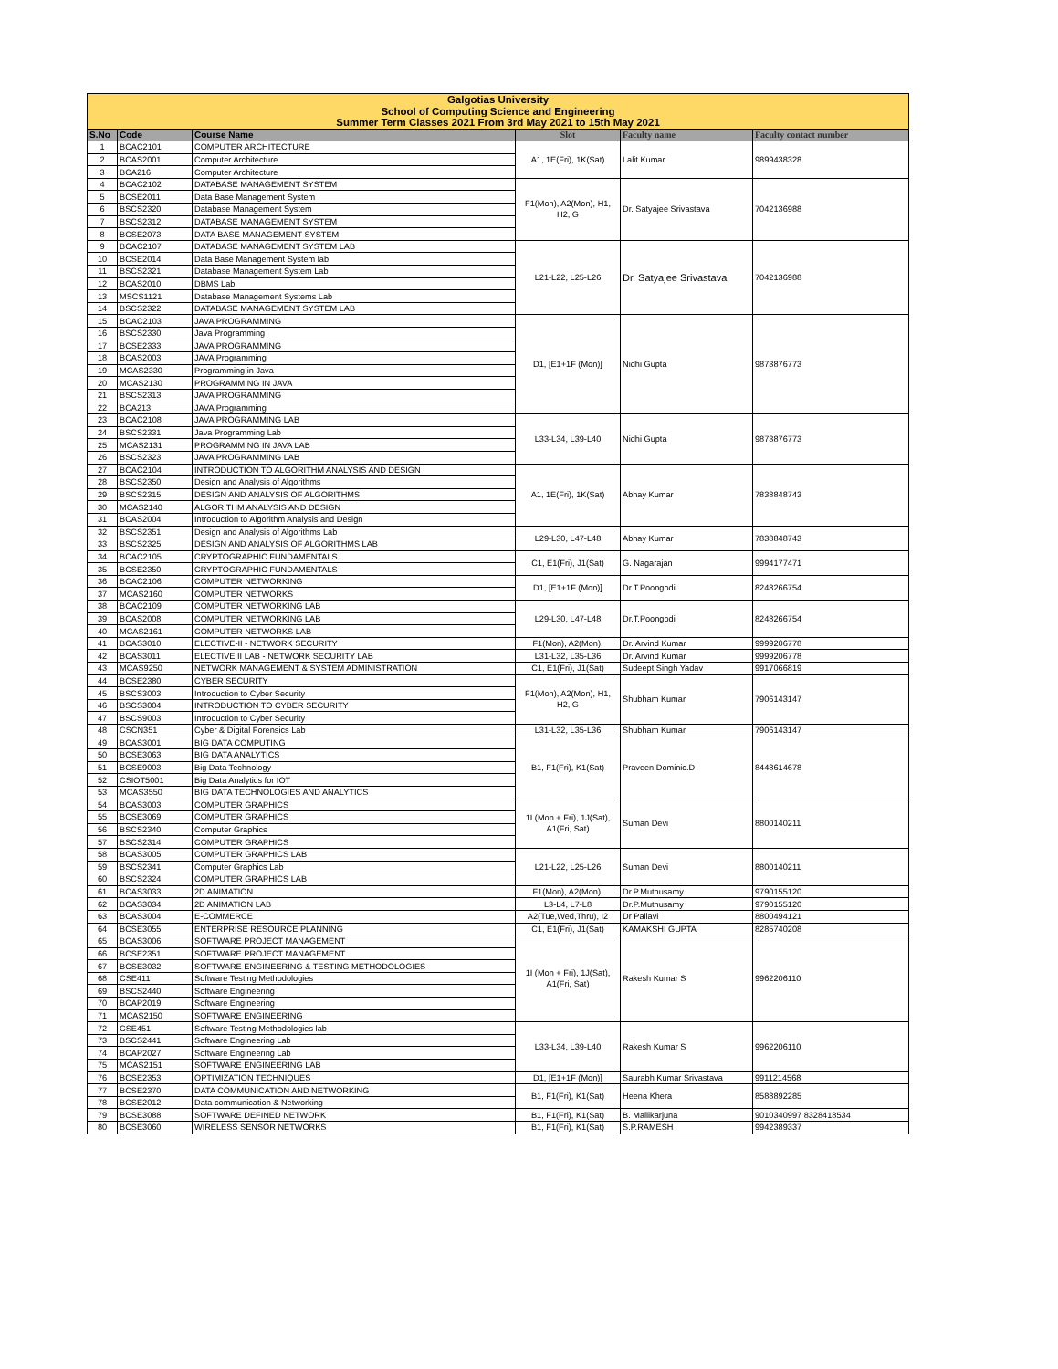| Galgotias University | | | | | |
| --- | --- | --- | --- | --- | --- |
| School of Computing Science and Engineering | | | | | |
| Summer Term Classes 2021 From 3rd May 2021 to 15th May 2021 | | | | | |
| S.No | Code | Course Name | Slot | Faculty name | Faculty contact number |
| 1 | BCAC2101 | COMPUTER ARCHITECTURE | A1, 1E(Fri), 1K(Sat) | Lalit Kumar | 9899438328 |
| 2 | BCAS2001 | Computer Architecture | | | |
| 3 | BCA216 | Computer Architecture | | | |
| 4 | BCAC2102 | DATABASE MANAGEMENT SYSTEM | F1(Mon), A2(Mon), H1, H2, G | Dr. Satyajee Srivastava | 7042136988 |
| 5 | BCSE2011 | Data Base Management System | | | |
| 6 | BSCS2320 | Database Management System | | | |
| 7 | BSCS2312 | DATABASE MANAGEMENT SYSTEM | | | |
| 8 | BCSE2073 | DATA BASE MANAGEMENT SYSTEM | | | |
| 9 | BCAC2107 | DATABASE MANAGEMENT SYSTEM LAB | L21-L22, L25-L26 | Dr. Satyajee Srivastava | 7042136988 |
| 10 | BCSE2014 | Data Base Management System lab | | | |
| 11 | BSCS2321 | Database Management System Lab | | | |
| 12 | BCAS2010 | DBMS Lab | | | |
| 13 | MSCS1121 | Database Management Systems Lab | | | |
| 14 | BSCS2322 | DATABASE MANAGEMENT SYSTEM LAB | | | |
| 15 | BCAC2103 | JAVA PROGRAMMING | D1, [E1+1F (Mon)] | Nidhi Gupta | 9873876773 |
| 16 | BSCS2330 | Java Programming | | | |
| 17 | BCSE2333 | JAVA PROGRAMMING | | | |
| 18 | BCAS2003 | JAVA Programming | | | |
| 19 | MCAS2330 | Programming in Java | | | |
| 20 | MCAS2130 | PROGRAMMING IN JAVA | | | |
| 21 | BSCS2313 | JAVA PROGRAMMING | | | |
| 22 | BCA213 | JAVA Programming | | | |
| 23 | BCAC2108 | JAVA PROGRAMMING LAB | L33-L34, L39-L40 | Nidhi Gupta | 9873876773 |
| 24 | BSCS2331 | Java Programming Lab | | | |
| 25 | MCAS2131 | PROGRAMMING IN JAVA LAB | | | |
| 26 | BSCS2323 | JAVA PROGRAMMING LAB | | | |
| 27 | BCAC2104 | INTRODUCTION TO ALGORITHM ANALYSIS AND DESIGN | A1, 1E(Fri), 1K(Sat) | Abhay Kumar | 7838848743 |
| 28 | BSCS2350 | Design and Analysis of Algorithms | | | |
| 29 | BSCS2315 | DESIGN AND ANALYSIS OF ALGORITHMS | | | |
| 30 | MCAS2140 | ALGORITHM ANALYSIS AND DESIGN | | | |
| 31 | BCAS2004 | Introduction to Algorithm Analysis and Design | | | |
| 32 | BSCS2351 | Design and Analysis of Algorithms Lab | L29-L30, L47-L48 | Abhay Kumar | 7838848743 |
| 33 | BSCS2325 | DESIGN AND ANALYSIS OF ALGORITHMS LAB | | | |
| 34 | BCAC2105 | CRYPTOGRAPHIC FUNDAMENTALS | C1, E1(Fri), J1(Sat) | G. Nagarajan | 9994177471 |
| 35 | BCSE2350 | CRYPTOGRAPHIC FUNDAMENTALS | | | |
| 36 | BCAC2106 | COMPUTER NETWORKING | D1, [E1+1F (Mon)] | Dr.T.Poongodi | 8248266754 |
| 37 | MCAS2160 | COMPUTER NETWORKS | | | |
| 38 | BCAC2109 | COMPUTER NETWORKING LAB | L29-L30, L47-L48 | Dr.T.Poongodi | 8248266754 |
| 39 | BCAS2008 | COMPUTER NETWORKING LAB | | | |
| 40 | MCAS2161 | COMPUTER NETWORKS LAB | | | |
| 41 | BCAS3010 | ELECTIVE-II - NETWORK SECURITY | F1(Mon), A2(Mon), | Dr. Arvind Kumar | 9999206778 |
| 42 | BCAS3011 | ELECTIVE II LAB - NETWORK SECURITY LAB | L31-L32, L35-L36 | Dr. Arvind Kumar | 9999206778 |
| 43 | MCAS9250 | NETWORK MANAGEMENT & SYSTEM ADMINISTRATION | C1, E1(Fri), J1(Sat) | Sudeept Singh Yadav | 9917066819 |
| 44 | BCSE2380 | CYBER SECURITY | F1(Mon), A2(Mon), H1, H2, G | Shubham Kumar | 7906143147 |
| 45 | BSCS3003 | Introduction to Cyber Security | | | |
| 46 | BSCS3004 | INTRODUCTION TO CYBER SECURITY | | | |
| 47 | BSCS9003 | Introduction to Cyber Security | | | |
| 48 | CSCN351 | Cyber & Digital Forensics Lab | L31-L32, L35-L36 | Shubham Kumar | 7906143147 |
| 49 | BCAS3001 | BIG DATA COMPUTING | B1, F1(Fri), K1(Sat) | Praveen Dominic.D | 8448614678 |
| 50 | BCSE3063 | BIG DATA ANALYTICS | | | |
| 51 | BCSE9003 | Big Data Technology | | | |
| 52 | CSIOT5001 | Big Data Analytics for IOT | | | |
| 53 | MCAS3550 | BIG DATA TECHNOLOGIES AND ANALYTICS | | | |
| 54 | BCAS3003 | COMPUTER GRAPHICS | 1I (Mon + Fri), 1J(Sat), A1(Fri, Sat) | Suman Devi | 8800140211 |
| 55 | BCSE3069 | COMPUTER GRAPHICS | | | |
| 56 | BSCS2340 | Computer Graphics | | | |
| 57 | BSCS2314 | COMPUTER GRAPHICS | | | |
| 58 | BCAS3005 | COMPUTER GRAPHICS LAB | L21-L22, L25-L26 | Suman Devi | 8800140211 |
| 59 | BSCS2341 | Computer Graphics Lab | | | |
| 60 | BSCS2324 | COMPUTER GRAPHICS LAB | | | |
| 61 | BCAS3033 | 2D ANIMATION | F1(Mon), A2(Mon), | Dr.P.Muthusamy | 9790155120 |
| 62 | BCAS3034 | 2D ANIMATION LAB | L3-L4, L7-L8 | Dr.P.Muthusamy | 9790155120 |
| 63 | BCAS3004 | E-COMMERCE | A2(Tue,Wed,Thru), I2 | Dr Pallavi | 8800494121 |
| 64 | BCSE3055 | ENTERPRISE RESOURCE PLANNING | C1, E1(Fri), J1(Sat) | KAMAKSHI GUPTA | 8285740208 |
| 65 | BCAS3006 | SOFTWARE PROJECT MANAGEMENT | 1I (Mon + Fri), 1J(Sat), A1(Fri, Sat) | Rakesh Kumar S | 9962206110 |
| 66 | BCSE2351 | SOFTWARE PROJECT MANAGEMENT | | | |
| 67 | BCSE3032 | SOFTWARE ENGINEERING & TESTING METHODOLOGIES | | | |
| 68 | CSE411 | Software Testing Methodologies | | | |
| 69 | BSCS2440 | Software Engineering | | | |
| 70 | BCAP2019 | Software Engineering | | | |
| 71 | MCAS2150 | SOFTWARE ENGINEERING | | | |
| 72 | CSE451 | Software Testing Methodologies lab | L33-L34, L39-L40 | Rakesh Kumar S | 9962206110 |
| 73 | BSCS2441 | Software Engineering Lab | | | |
| 74 | BCAP2027 | Software Engineering Lab | | | |
| 75 | MCAS2151 | SOFTWARE ENGINEERING LAB | | | |
| 76 | BCSE2353 | OPTIMIZATION TECHNIQUES | D1, [E1+1F (Mon)] | Saurabh Kumar Srivastava | 9911214568 |
| 77 | BCSE2370 | DATA COMMUNICATION AND NETWORKING | B1, F1(Fri), K1(Sat) | Heena Khera | 8588892285 |
| 78 | BCSE2012 | Data communication & Networking | | | |
| 79 | BCSE3088 | SOFTWARE DEFINED NETWORK | B1, F1(Fri), K1(Sat) | B. Mallikarjuna | 9010340997 8328418534 |
| 80 | BCSE3060 | WIRELESS SENSOR NETWORKS | B1, F1(Fri), K1(Sat) | S.P.RAMESH | 9942389337 |